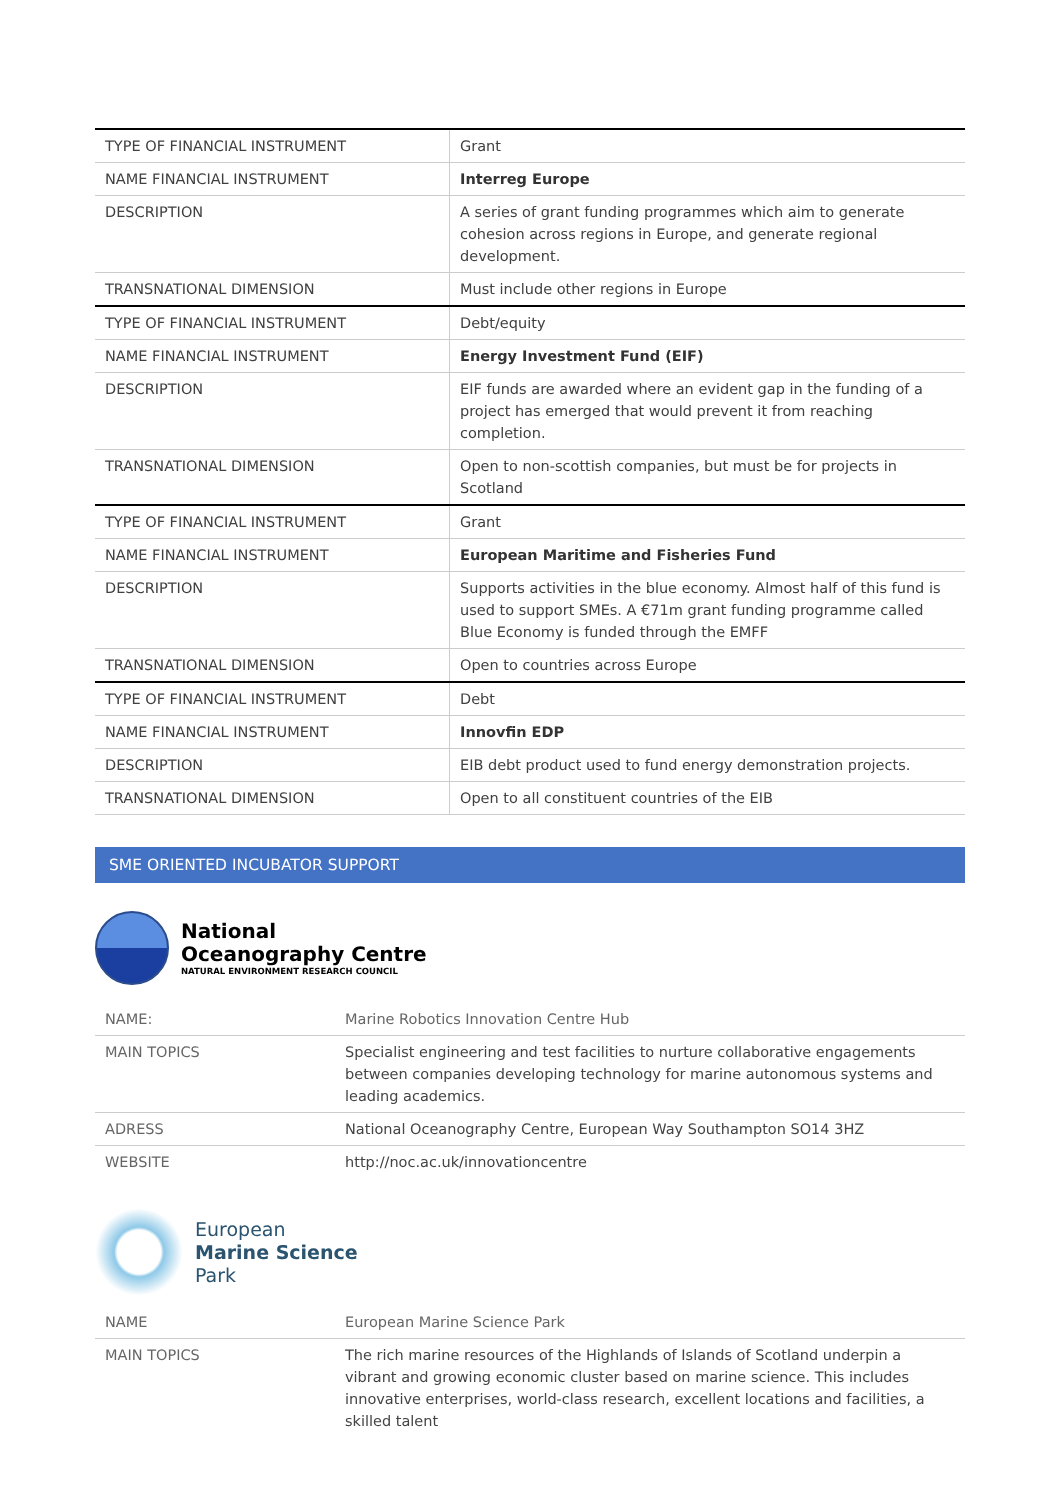| TYPE OF FINANCIAL INSTRUMENT | Grant |
| NAME FINANCIAL INSTRUMENT | Interreg Europe |
| DESCRIPTION | A series of grant funding programmes which aim to generate cohesion across regions in Europe, and generate regional development. |
| TRANSNATIONAL DIMENSION | Must include other regions in Europe |
| TYPE OF FINANCIAL INSTRUMENT | Debt/equity |
| NAME FINANCIAL INSTRUMENT | Energy Investment Fund (EIF) |
| DESCRIPTION | EIF funds are awarded where an evident gap in the funding of a project has emerged that would prevent it from reaching completion. |
| TRANSNATIONAL DIMENSION | Open to non-scottish companies, but must be for projects in Scotland |
| TYPE OF FINANCIAL INSTRUMENT | Grant |
| NAME FINANCIAL INSTRUMENT | European Maritime and Fisheries Fund |
| DESCRIPTION | Supports activities in the blue economy. Almost half of this fund is used to support SMEs. A €71m grant funding programme called Blue Economy is funded through the EMFF |
| TRANSNATIONAL DIMENSION | Open to countries across Europe |
| TYPE OF FINANCIAL INSTRUMENT | Debt |
| NAME FINANCIAL INSTRUMENT | Innovfin EDP |
| DESCRIPTION | EIB debt product used to fund energy demonstration projects. |
| TRANSNATIONAL DIMENSION | Open to all constituent countries of the EIB |
SME ORIENTED INCUBATOR SUPPORT
National
Oceanography Centre
NATURAL ENVIRONMENT RESEARCH COUNCIL
| NAME: | Marine Robotics Innovation Centre Hub |
| MAIN TOPICS | Specialist engineering and test facilities to nurture collaborative engagements between companies developing technology for marine autonomous systems and leading academics. |
| ADRESS | National Oceanography Centre, European Way Southampton SO14 3HZ |
| WEBSITE | http://noc.ac.uk/innovationcentre |
European
Marine Science
Park
| NAME | European Marine Science Park |
| MAIN TOPICS | The rich marine resources of the Highlands of Islands of Scotland underpin a vibrant and growing economic cluster based on marine science. This includes innovative enterprises, world-class research, excellent locations and facilities, a skilled talent |